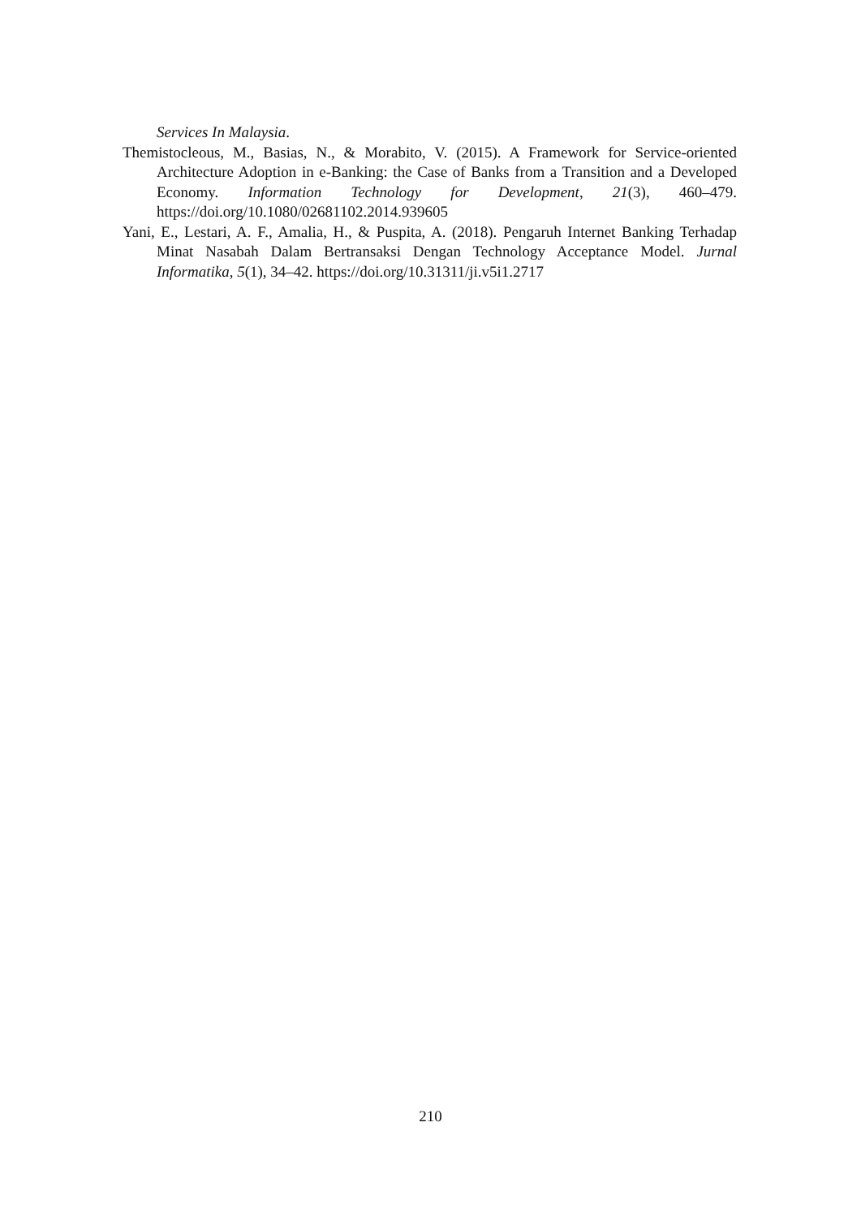Services In Malaysia.
Themistocleous, M., Basias, N., & Morabito, V. (2015). A Framework for Service-oriented Architecture Adoption in e-Banking: the Case of Banks from a Transition and a Developed Economy. Information Technology for Development, 21(3), 460–479. https://doi.org/10.1080/02681102.2014.939605
Yani, E., Lestari, A. F., Amalia, H., & Puspita, A. (2018). Pengaruh Internet Banking Terhadap Minat Nasabah Dalam Bertransaksi Dengan Technology Acceptance Model. Jurnal Informatika, 5(1), 34–42. https://doi.org/10.31311/ji.v5i1.2717
210